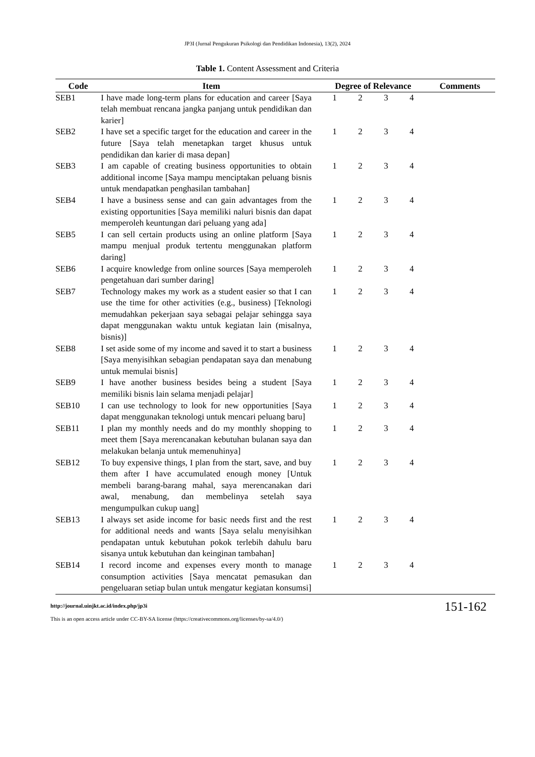JP3I (Jurnal Pengukuran Psikologi dan Pendidikan Indonesia), 13(2), 2024
Table 1. Content Assessment and Criteria
| Code | Item | Degree of Relevance | | | | Comments |
| --- | --- | --- | --- | --- | --- | --- |
| SEB1 | I have made long-term plans for education and career [Saya telah membuat rencana jangka panjang untuk pendidikan dan karier] | 1 | 2 | 3 | 4 | |
| SEB2 | I have set a specific target for the education and career in the future [Saya telah menetapkan target khusus untuk pendidikan dan karier di masa depan] | 1 | 2 | 3 | 4 | |
| SEB3 | I am capable of creating business opportunities to obtain additional income [Saya mampu menciptakan peluang bisnis untuk mendapatkan penghasilan tambahan] | 1 | 2 | 3 | 4 | |
| SEB4 | I have a business sense and can gain advantages from the existing opportunities [Saya memiliki naluri bisnis dan dapat memperoleh keuntungan dari peluang yang ada] | 1 | 2 | 3 | 4 | |
| SEB5 | I can sell certain products using an online platform [Saya mampu menjual produk tertentu menggunakan platform daring] | 1 | 2 | 3 | 4 | |
| SEB6 | I acquire knowledge from online sources [Saya memperoleh pengetahuan dari sumber daring] | 1 | 2 | 3 | 4 | |
| SEB7 | Technology makes my work as a student easier so that I can use the time for other activities (e.g., business) [Teknologi memudahkan pekerjaan saya sebagai pelajar sehingga saya dapat menggunakan waktu untuk kegiatan lain (misalnya, bisnis)] | 1 | 2 | 3 | 4 | |
| SEB8 | I set aside some of my income and saved it to start a business [Saya menyisihkan sebagian pendapatan saya dan menabung untuk memulai bisnis] | 1 | 2 | 3 | 4 | |
| SEB9 | I have another business besides being a student [Saya memiliki bisnis lain selama menjadi pelajar] | 1 | 2 | 3 | 4 | |
| SEB10 | I can use technology to look for new opportunities [Saya dapat menggunakan teknologi untuk mencari peluang baru] | 1 | 2 | 3 | 4 | |
| SEB11 | I plan my monthly needs and do my monthly shopping to meet them [Saya merencanakan kebutuhan bulanan saya dan melakukan belanja untuk memenuhinya] | 1 | 2 | 3 | 4 | |
| SEB12 | To buy expensive things, I plan from the start, save, and buy them after I have accumulated enough money [Untuk membeli barang-barang mahal, saya merencanakan dari awal, menabung, dan membelinya setelah saya mengumpulkan cukup uang] | 1 | 2 | 3 | 4 | |
| SEB13 | I always set aside income for basic needs first and the rest for additional needs and wants [Saya selalu menyisihkan pendapatan untuk kebutuhan pokok terlebih dahulu baru sisanya untuk kebutuhan dan keinginan tambahan] | 1 | 2 | 3 | 4 | |
| SEB14 | I record income and expenses every month to manage consumption activities [Saya mencatat pemasukan dan pengeluaran setiap bulan untuk mengatur kegiatan konsumsi] | 1 | 2 | 3 | 4 | |
http://journal.uinjkt.ac.id/index.php/jp3i
This is an open access article under CC-BY-SA license (https://creativecommons.org/licenses/by-sa/4.0/)
151-162